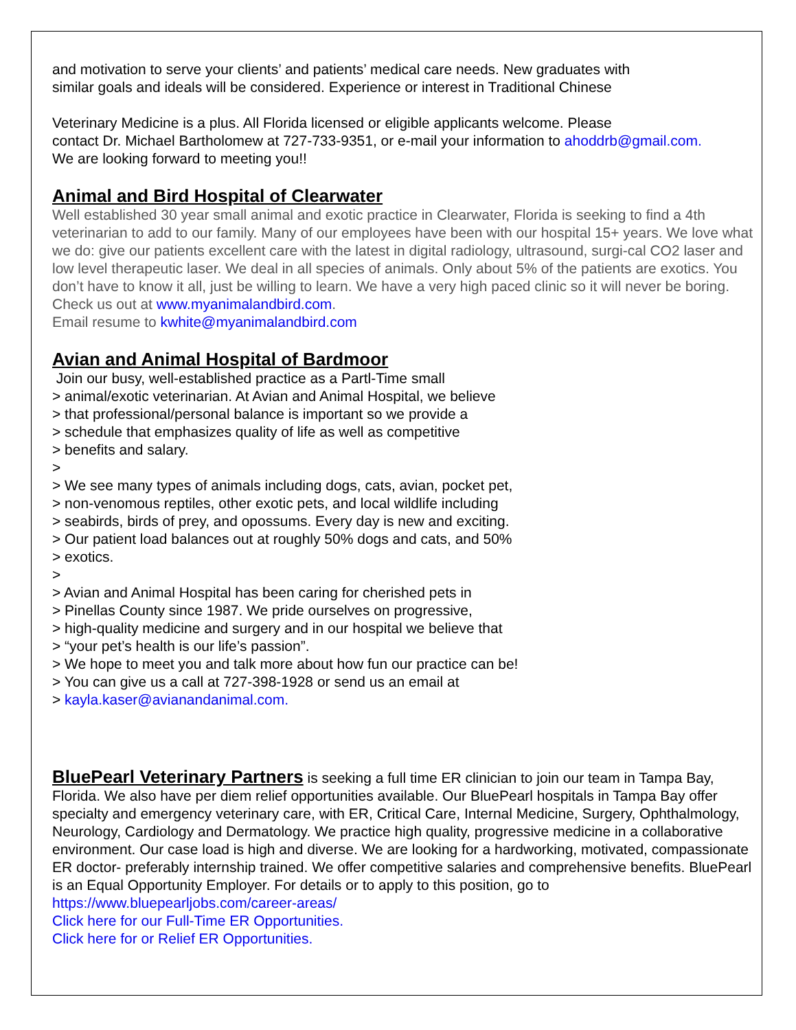and motivation to serve your clients’ and patients’ medical care needs. New graduates with
similar goals and ideals will be considered. Experience or interest in Traditional Chinese
Veterinary Medicine is a plus. All Florida licensed or eligible applicants welcome. Please
contact Dr. Michael Bartholomew at 727-733-9351, or e-mail your information to ahoddrb@gmail.com.
We are looking forward to meeting you!!
Animal and Bird Hospital of Clearwater
Well established 30 year small animal and exotic practice in Clearwater, Florida is seeking to find a 4th veterinarian to add to our family. Many of our employees have been with our hospital 15+ years. We love what we do: give our patients excellent care with the latest in digital radiology, ultrasound, surgi-cal CO2 laser and low level therapeutic laser. We deal in all species of animals. Only about 5% of the patients are exotics. You don’t have to know it all, just be willing to learn. We have a very high paced clinic so it will never be boring. Check us out at www.myanimalandbird.com.
Email resume to kwhite@myanimalandbird.com
Avian and Animal Hospital of Bardmoor
Join our busy, well-established practice as a Partl-Time small
> animal/exotic veterinarian. At Avian and Animal Hospital, we believe
> that professional/personal balance is important so we provide a
> schedule that emphasizes quality of life as well as competitive
> benefits and salary.
>
> We see many types of animals including dogs, cats, avian, pocket pet,
> non-venomous reptiles, other exotic pets, and local wildlife including
> seabirds, birds of prey, and opossums. Every day is new and exciting.
> Our patient load balances out at roughly 50% dogs and cats, and 50%
> exotics.
>
> Avian and Animal Hospital has been caring for cherished pets in
> Pinellas County since 1987. We pride ourselves on progressive,
> high-quality medicine and surgery and in our hospital we believe that
> “your pet’s health is our life’s passion”.
> We hope to meet you and talk more about how fun our practice can be!
> You can give us a call at 727-398-1928 or send us an email at
> kayla.kaser@avianandanimal.com.
BluePearl Veterinary Partners is seeking a full time ER clinician to join our team in Tampa Bay, Florida. We also have per diem relief opportunities available. Our BluePearl hospitals in Tampa Bay offer specialty and emergency veterinary care, with ER, Critical Care, Internal Medicine, Surgery, Ophthalmology, Neurology, Cardiology and Dermatology. We practice high quality, progressive medicine in a collaborative environment. Our case load is high and diverse. We are looking for a hardworking, motivated, compassionate ER doctor- preferably internship trained. We offer competitive salaries and comprehensive benefits. BluePearl is an Equal Opportunity Employer. For details or to apply to this position, go to https://www.bluepearljobs.com/career-areas/
Click here for our Full-Time ER Opportunities.
Click here for or Relief ER Opportunities.